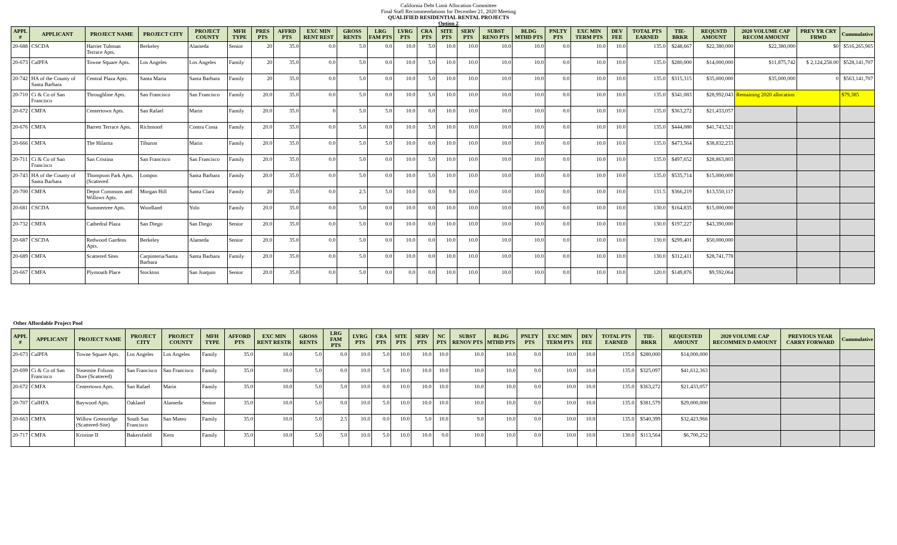California Debt Limit Allocation Committee
Final Staff Recommendations for December 21, 2020 Meeting
QUALIFIED RESIDENTIAL RENTAL PROJECTS
Option 2
| APPL # | APPLICANT | PROJECT NAME | PROJECT CITY | PROJECT COUNTY | MFH TYPE | PRES PTS | AFFRD PTS | EXC MIN RENT REST | GROSS RENTS | LRG FAM PTS | LVRG PTS | CRA PTS | SITE PTS | SERV PTS | SUBST RENO PTS | BLDG MTHD PTS | PNLTY PTS | EXC MIN TERM PTS | DEV FEE | TOTAL PTS EARNED | TIE-BRKR | REQUSTD AMOUNT | 2020 VOLUME CAP RECOM AMOUNT | PREV YR CRY FRWD | Cummulative |
| --- | --- | --- | --- | --- | --- | --- | --- | --- | --- | --- | --- | --- | --- | --- | --- | --- | --- | --- | --- | --- | --- | --- | --- | --- | --- |
| 20-688 | CSCDA | Harriet Tubman Terrace Apts. | Berkeley | Alameda | Senior | 20 | 35.0 | 0.0 | 5.0 | 0.0 | 10.0 | 5.0 | 10.0 | 10.0 | 10.0 | 10.0 | 0.0 | 10.0 | 10.0 | 135.0 | $248,667 | $22,380,000 | $22,380,000 | $0 | $516,265,965 |
| 20-673 | CalPFA | Towne Square Apts. | Los Angeles | Los Angeles | Family | 20 | 35.0 | 0.0 | 5.0 | 0.0 | 10.0 | 5.0 | 10.0 | 10.0 | 10.0 | 10.0 | 0.0 | 10.0 | 10.0 | 135.0 | $280,000 | $14,000,000 | $11,875,742 | $ 2,124,258.00 | $528,141,707 |
| 20-742 | HA of the County of Santa Barbara | Central Plaza Apts. | Santa Maria | Santa Barbara | Family | 20 | 35.0 | 0.0 | 5.0 | 0.0 | 10.0 | 5.0 | 10.0 | 10.0 | 10.0 | 10.0 | 0.0 | 10.0 | 10.0 | 135.0 | $315,315 | $35,000,000 | $35,000,000 | 0 | $563,141,707 |
| 20-710 | Ci & Co of San Francisco | Throughline Apts. | San Francisco | San Francisco | Family | 20.0 | 35.0 | 0.0 | 5.0 | 0.0 | 10.0 | 5.0 | 10.0 | 10.0 | 10.0 | 10.0 | 0.0 | 10.0 | 10.0 | 135.0 | $341,083 | $28,992,043 | Remaining 2020 allocation | | $79,385 |
| 20-672 | CMFA | Centertown Apts. | San Rafael | Marin | Family | 20.0 | 35.0 | 0 | 5.0 | 5.0 | 10.0 | 0.0 | 10.0 | 10.0 | 10.0 | 10.0 | 0.0 | 10.0 | 10.0 | 135.0 | $363,272 | $21,433,057 | | | |
| 20-676 | CMFA | Barrett Terrace Apts. | Richmond | Contra Costa | Family | 20.0 | 35.0 | 0.0 | 5.0 | 0.0 | 10.0 | 5.0 | 10.0 | 10.0 | 10.0 | 10.0 | 0.0 | 10.0 | 10.0 | 135.0 | $444,080 | $41,743,521 | | | |
| 20-666 | CMFA | The Hilarita | Tiburon | Marin | Family | 20.0 | 35.0 | 0.0 | 5.0 | 5.0 | 10.0 | 0.0 | 10.0 | 10.0 | 10.0 | 10.0 | 0.0 | 10.0 | 10.0 | 135.0 | $473,564 | $38,832,233 | | | |
| 20-711 | Ci & Co of San Francisco | San Cristina | San Francisco | San Francisco | Family | 20.0 | 35.0 | 0.0 | 5.0 | 0.0 | 10.0 | 5.0 | 10.0 | 10.0 | 10.0 | 10.0 | 0.0 | 10.0 | 10.0 | 135.0 | $497,652 | $28,863,803 | | | |
| 20-743 | HA of the County of Santa Barbara | Thompson Park Apts. (Scattered | Lompoc | Santa Barbara | Family | 20.0 | 35.0 | 0.0 | 5.0 | 0.0 | 10.0 | 5.0 | 10.0 | 10.0 | 10.0 | 10.0 | 0.0 | 10.0 | 10.0 | 135.0 | $535,714 | $15,000,000 | | | |
| 20-700 | CMFA | Depot Commons and Willows Apts. | Morgan Hill | Santa Clara | Family | 20 | 35.0 | 0.0 | 2.5 | 5.0 | 10.0 | 0.0 | 9.0 | 10.0 | 10.0 | 10.0 | 0.0 | 10.0 | 10.0 | 131.5 | $366,219 | $13,550,117 | | | |
| 20-681 | CSCDA | Summertree Apts. | Woodland | Yolo | Family | 20.0 | 35.0 | 0.0 | 5.0 | 0.0 | 10.0 | 0.0 | 10.0 | 10.0 | 10.0 | 10.0 | 0.0 | 10.0 | 10.0 | 130.0 | $164,835 | $15,000,000 | | | |
| 20-732 | CMFA | Cathedral Plaza | San Diego | San Diego | Senior | 20.0 | 35.0 | 0.0 | 5.0 | 0.0 | 10.0 | 0.0 | 10.0 | 10.0 | 10.0 | 10.0 | 0.0 | 10.0 | 10.0 | 130.0 | $197,227 | $43,390,000 | | | |
| 20-687 | CSCDA | Redwood Gardens Apts. | Berkeley | Alameda | Senior | 20.0 | 35.0 | 0.0 | 5.0 | 0.0 | 10.0 | 0.0 | 10.0 | 10.0 | 10.0 | 10.0 | 0.0 | 10.0 | 10.0 | 130.0 | $299,401 | $50,000,000 | | | |
| 20-689 | CMFA | Scattered Sites | Carpinteria/Santa Barbara | Santa Barbara | Family | 20.0 | 35.0 | 0.0 | 5.0 | 0.0 | 10.0 | 0.0 | 10.0 | 10.0 | 10.0 | 10.0 | 0.0 | 10.0 | 10.0 | 130.0 | $312,411 | $28,741,778 | | | |
| 20-667 | CMFA | Plymouth Place | Stockton | San Joaquin | Senior | 20.0 | 35.0 | 0.0 | 5.0 | 0.0 | 0.0 | 0.0 | 10.0 | 10.0 | 10.0 | 10.0 | 0.0 | 10.0 | 10.0 | 120.0 | $149,876 | $9,592,064 | | | |
Other Affordable Project Pool
| APPL # | APPLICANT | PROJECT NAME | PROJECT CITY | PROJECT COUNTY | MFH TYPE | AFFORD PTS | EXC MIN RENT RESTR | GROSS RENTS | LRG FAM PTS | LVRG PTS | CRA PTS | SITE PTS | SERV PTS | NC PTS | SUBST RENOV PTS | BLDG MTHD PTS | PNLTY PTS | EXC MIN TERM PTS | DEV FEE | TOTAL PTS EARNED | TIE-BRKR | REQUESTED AMOUNT | 2020 VOLUME CAP RECOMMEN D AMOUNT | PREVIOUS YEAR CARRY FORWARD | Cummulative |
| --- | --- | --- | --- | --- | --- | --- | --- | --- | --- | --- | --- | --- | --- | --- | --- | --- | --- | --- | --- | --- | --- | --- | --- | --- | --- |
| 20-673 | CalPFA | Towne Square Apts. | Los Angeles | Los Angeles | Family | 35.0 | 10.0 | 5.0 | 0.0 | 10.0 | 5.0 | 10.0 | 10.0 | 10.0 | 10.0 | 10.0 | 0.0 | 10.0 | 10.0 | 135.0 | $280,000 | $14,000,000 | | | |
| 20-699 | Ci & Co of San Francisco | Yosemite Folsom Dore (Scattered) | San Francisco | San Francisco | Family | 35.0 | 10.0 | 5.0 | 0.0 | 10.0 | 5.0 | 10.0 | 10.0 | 10.0 | 10.0 | 10.0 | 0.0 | 10.0 | 10.0 | 135.0 | $325,097 | $41,612,363 | | | |
| 20-672 | CMFA | Centertown Apts. | San Rafael | Marin | Family | 35.0 | 10.0 | 5.0 | 5.0 | 10.0 | 0.0 | 10.0 | 10.0 | 10.0 | 10.0 | 10.0 | 0.0 | 10.0 | 10.0 | 135.0 | $363,272 | $21,433,057 | | | |
| 20-707 | CalHFA | Baywood Apts. | Oakland | Alameda | Senior | 35.0 | 10.0 | 5.0 | 0.0 | 10.0 | 5.0 | 10.0 | 10.0 | 10.0 | 10.0 | 10.0 | 0.0 | 10.0 | 10.0 | 135.0 | $381,579 | $29,000,000 | | | |
| 20-663 | CMFA | Willow Greenridge (Scattered-Site) | South San Francisco | San Mateo | Family | 35.0 | 10.0 | 5.0 | 2.5 | 10.0 | 0.0 | 10.0 | 5.0 | 10.0 | 9.0 | 10.0 | 0.0 | 10.0 | 10.0 | 135.0 | $540,399 | $32,423,966 | | | |
| 20-717 | CMFA | Kristine II | Bakersfield | Kern | Family | 35.0 | 10.0 | 5.0 | 5.0 | 10.0 | 5.0 | 10.0 | 10.0 | 0.0 | 10.0 | 10.0 | 0.0 | 10.0 | 10.0 | 130.0 | $113,564 | $6,700,252 | | | |